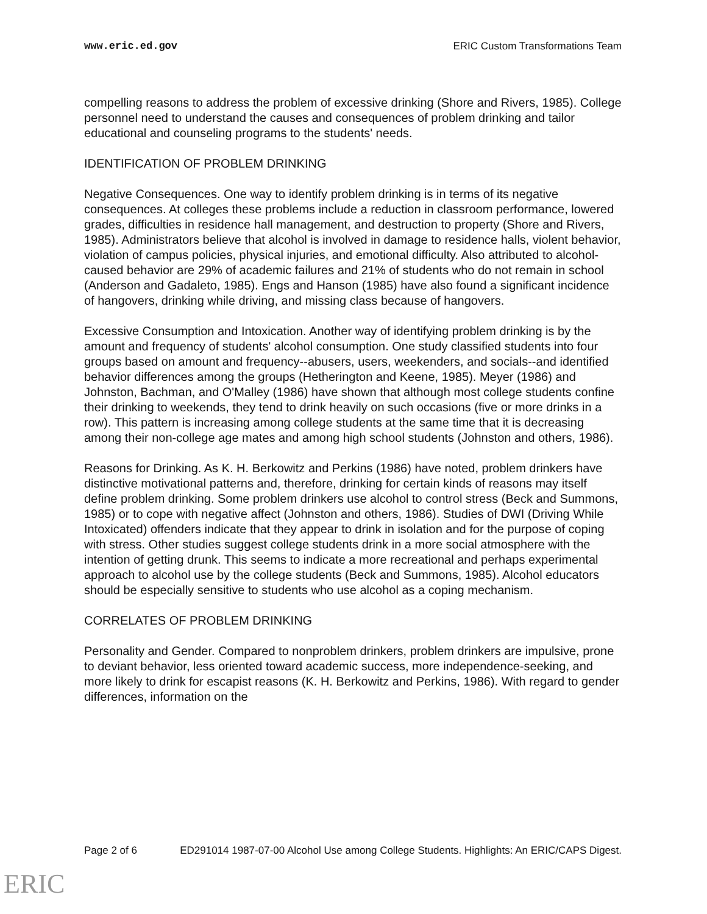www.eric.ed.gov ERIC Custom Transformations Team
compelling reasons to address the problem of excessive drinking (Shore and Rivers, 1985). College personnel need to understand the causes and consequences of problem drinking and tailor educational and counseling programs to the students' needs.
IDENTIFICATION OF PROBLEM DRINKING
Negative Consequences. One way to identify problem drinking is in terms of its negative consequences. At colleges these problems include a reduction in classroom performance, lowered grades, difficulties in residence hall management, and destruction to property (Shore and Rivers, 1985). Administrators believe that alcohol is involved in damage to residence halls, violent behavior, violation of campus policies, physical injuries, and emotional difficulty. Also attributed to alcohol-caused behavior are 29% of academic failures and 21% of students who do not remain in school (Anderson and Gadaleto, 1985). Engs and Hanson (1985) have also found a significant incidence of hangovers, drinking while driving, and missing class because of hangovers.
Excessive Consumption and Intoxication. Another way of identifying problem drinking is by the amount and frequency of students' alcohol consumption. One study classified students into four groups based on amount and frequency--abusers, users, weekenders, and socials--and identified behavior differences among the groups (Hetherington and Keene, 1985). Meyer (1986) and Johnston, Bachman, and O'Malley (1986) have shown that although most college students confine their drinking to weekends, they tend to drink heavily on such occasions (five or more drinks in a row). This pattern is increasing among college students at the same time that it is decreasing among their non-college age mates and among high school students (Johnston and others, 1986).
Reasons for Drinking. As K. H. Berkowitz and Perkins (1986) have noted, problem drinkers have distinctive motivational patterns and, therefore, drinking for certain kinds of reasons may itself define problem drinking. Some problem drinkers use alcohol to control stress (Beck and Summons, 1985) or to cope with negative affect (Johnston and others, 1986). Studies of DWI (Driving While Intoxicated) offenders indicate that they appear to drink in isolation and for the purpose of coping with stress. Other studies suggest college students drink in a more social atmosphere with the intention of getting drunk. This seems to indicate a more recreational and perhaps experimental approach to alcohol use by the college students (Beck and Summons, 1985). Alcohol educators should be especially sensitive to students who use alcohol as a coping mechanism.
CORRELATES OF PROBLEM DRINKING
Personality and Gender. Compared to nonproblem drinkers, problem drinkers are impulsive, prone to deviant behavior, less oriented toward academic success, more independence-seeking, and more likely to drink for escapist reasons (K. H. Berkowitz and Perkins, 1986). With regard to gender differences, information on the
Page 2 of 6 ED291014 1987-07-00 Alcohol Use among College Students. Highlights: An ERIC/CAPS Digest.
ERIC